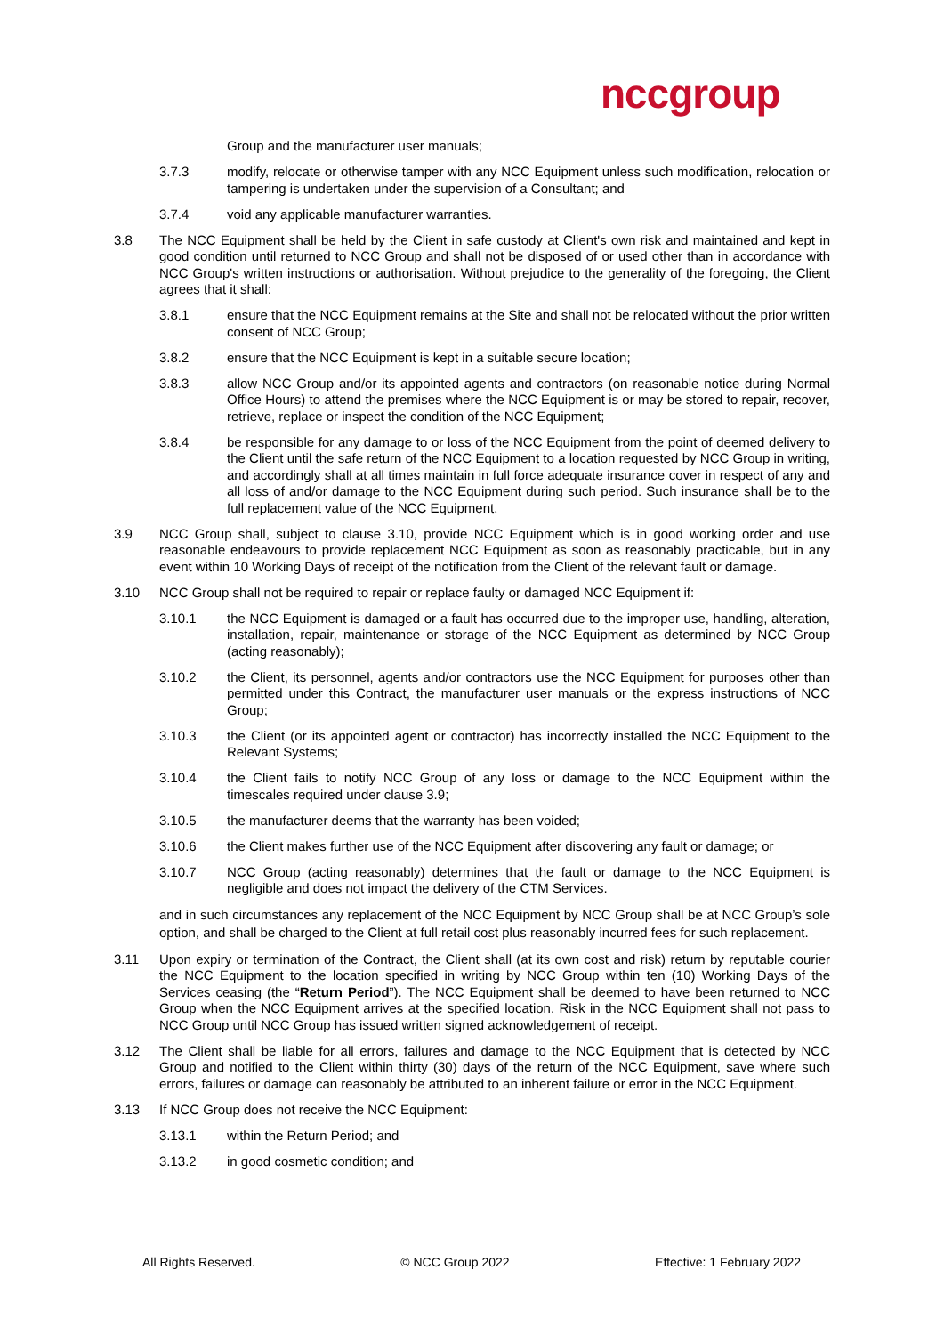nccgroup
Group and the manufacturer user manuals;
3.7.3 modify, relocate or otherwise tamper with any NCC Equipment unless such modification, relocation or tampering is undertaken under the supervision of a Consultant; and
3.7.4 void any applicable manufacturer warranties.
3.8 The NCC Equipment shall be held by the Client in safe custody at Client's own risk and maintained and kept in good condition until returned to NCC Group and shall not be disposed of or used other than in accordance with NCC Group's written instructions or authorisation. Without prejudice to the generality of the foregoing, the Client agrees that it shall:
3.8.1 ensure that the NCC Equipment remains at the Site and shall not be relocated without the prior written consent of NCC Group;
3.8.2 ensure that the NCC Equipment is kept in a suitable secure location;
3.8.3 allow NCC Group and/or its appointed agents and contractors (on reasonable notice during Normal Office Hours) to attend the premises where the NCC Equipment is or may be stored to repair, recover, retrieve, replace or inspect the condition of the NCC Equipment;
3.8.4 be responsible for any damage to or loss of the NCC Equipment from the point of deemed delivery to the Client until the safe return of the NCC Equipment to a location requested by NCC Group in writing, and accordingly shall at all times maintain in full force adequate insurance cover in respect of any and all loss of and/or damage to the NCC Equipment during such period. Such insurance shall be to the full replacement value of the NCC Equipment.
3.9 NCC Group shall, subject to clause 3.10, provide NCC Equipment which is in good working order and use reasonable endeavours to provide replacement NCC Equipment as soon as reasonably practicable, but in any event within 10 Working Days of receipt of the notification from the Client of the relevant fault or damage.
3.10 NCC Group shall not be required to repair or replace faulty or damaged NCC Equipment if:
3.10.1 the NCC Equipment is damaged or a fault has occurred due to the improper use, handling, alteration, installation, repair, maintenance or storage of the NCC Equipment as determined by NCC Group (acting reasonably);
3.10.2 the Client, its personnel, agents and/or contractors use the NCC Equipment for purposes other than permitted under this Contract, the manufacturer user manuals or the express instructions of NCC Group;
3.10.3 the Client (or its appointed agent or contractor) has incorrectly installed the NCC Equipment to the Relevant Systems;
3.10.4 the Client fails to notify NCC Group of any loss or damage to the NCC Equipment within the timescales required under clause 3.9;
3.10.5 the manufacturer deems that the warranty has been voided;
3.10.6 the Client makes further use of the NCC Equipment after discovering any fault or damage; or
3.10.7 NCC Group (acting reasonably) determines that the fault or damage to the NCC Equipment is negligible and does not impact the delivery of the CTM Services.
and in such circumstances any replacement of the NCC Equipment by NCC Group shall be at NCC Group’s sole option, and shall be charged to the Client at full retail cost plus reasonably incurred fees for such replacement.
3.11 Upon expiry or termination of the Contract, the Client shall (at its own cost and risk) return by reputable courier the NCC Equipment to the location specified in writing by NCC Group within ten (10) Working Days of the Services ceasing (the “Return Period”). The NCC Equipment shall be deemed to have been returned to NCC Group when the NCC Equipment arrives at the specified location. Risk in the NCC Equipment shall not pass to NCC Group until NCC Group has issued written signed acknowledgement of receipt.
3.12 The Client shall be liable for all errors, failures and damage to the NCC Equipment that is detected by NCC Group and notified to the Client within thirty (30) days of the return of the NCC Equipment, save where such errors, failures or damage can reasonably be attributed to an inherent failure or error in the NCC Equipment.
3.13 If NCC Group does not receive the NCC Equipment:
3.13.1 within the Return Period; and
3.13.2 in good cosmetic condition; and
All Rights Reserved. © NCC Group 2022 Effective: 1 February 2022